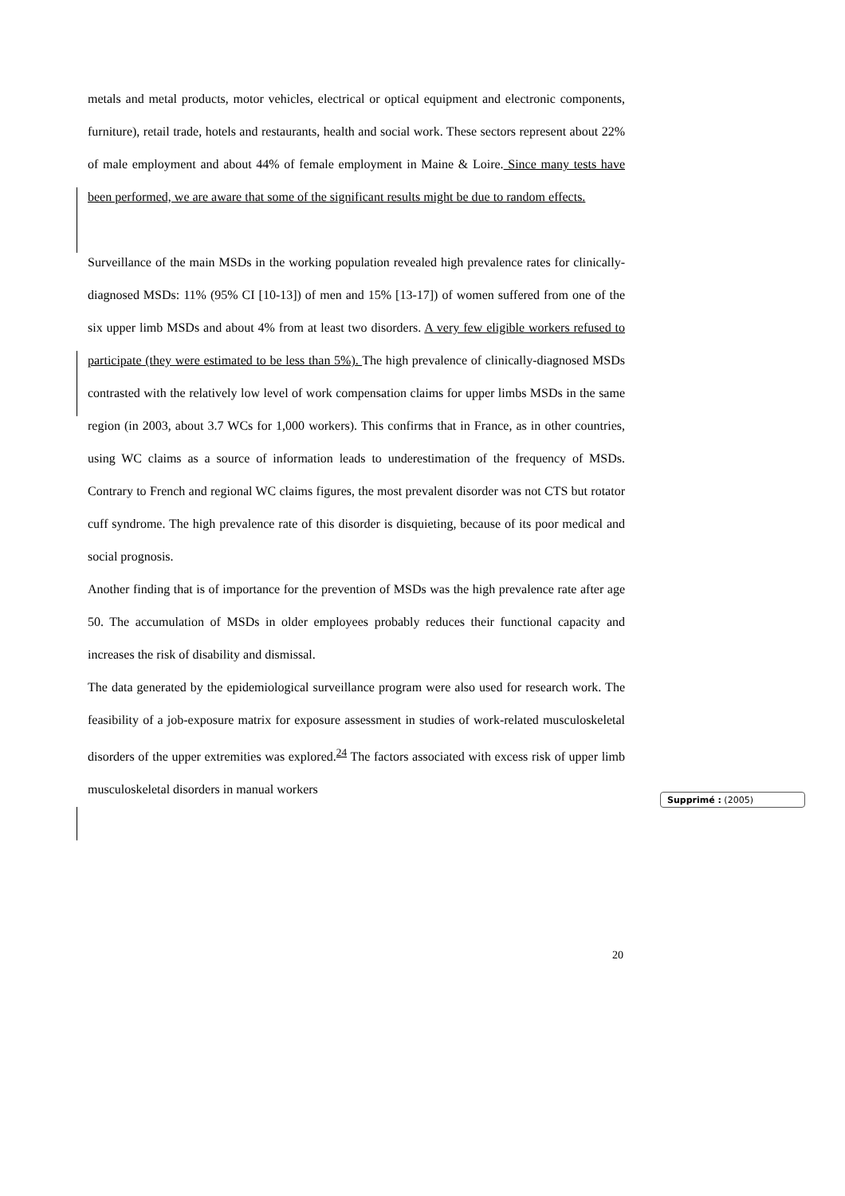metals and metal products, motor vehicles, electrical or optical equipment and electronic components, furniture), retail trade, hotels and restaurants, health and social work. These sectors represent about 22% of male employment and about 44% of female employment in Maine & Loire. Since many tests have been performed, we are aware that some of the significant results might be due to random effects.
Surveillance of the main MSDs in the working population revealed high prevalence rates for clinically-diagnosed MSDs: 11% (95% CI [10-13]) of men and 15% [13-17]) of women suffered from one of the six upper limb MSDs and about 4% from at least two disorders. A very few eligible workers refused to participate (they were estimated to be less than 5%). The high prevalence of clinically-diagnosed MSDs contrasted with the relatively low level of work compensation claims for upper limbs MSDs in the same region (in 2003, about 3.7 WCs for 1,000 workers). This confirms that in France, as in other countries, using WC claims as a source of information leads to underestimation of the frequency of MSDs. Contrary to French and regional WC claims figures, the most prevalent disorder was not CTS but rotator cuff syndrome. The high prevalence rate of this disorder is disquieting, because of its poor medical and social prognosis.
Another finding that is of importance for the prevention of MSDs was the high prevalence rate after age 50. The accumulation of MSDs in older employees probably reduces their functional capacity and increases the risk of disability and dismissal.
The data generated by the epidemiological surveillance program were also used for research work. The feasibility of a job-exposure matrix for exposure assessment in studies of work-related musculoskeletal disorders of the upper extremities was explored.<sup>24</sup> The factors associated with excess risk of upper limb musculoskeletal disorders in manual workers
Supprimé : (2005)
20